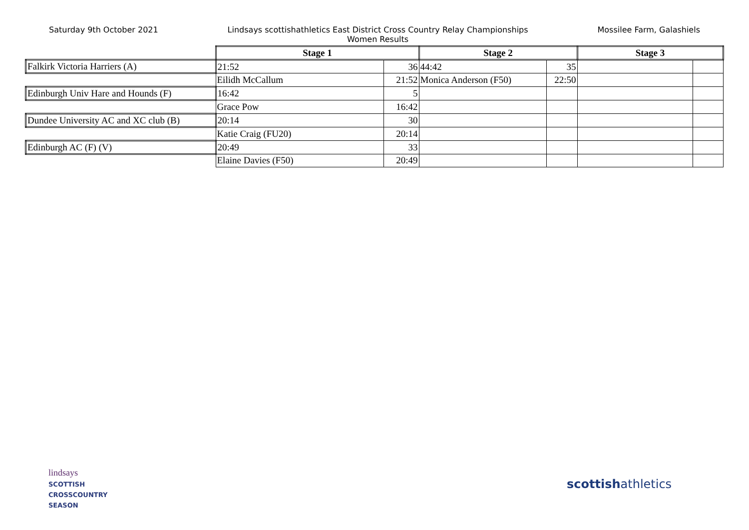Saturday 9th October 2021 Lindsays scottishathletics East District Cross Country Relay Championships
Women Results
Mossilee Farm, Galashiels
| | Stage 1 | | Stage 2 | | Stage 3 | |
| Falkirk Victoria Harriers (A) | 21:52 | 36 | 44:42 | 35 | | |
| | Eilidh McCallum | 21:52 | Monica Anderson (F50) | 22:50 | | |
| Edinburgh Univ Hare and Hounds (F) | 16:42 | 5 | | | | |
| | Grace Pow | 16:42 | | | | |
| Dundee University AC and XC club (B) | 20:14 | 30 | | | | |
| | Katie Craig (FU20) | 20:14 | | | | |
| Edinburgh AC (F) (V) | 20:49 | 33 | | | | |
| | Elaine Davies (F50) | 20:49 | | | | |
lindsays
SCOTTISH
CROSSCOUNTRY
SEASON
scottishathletics